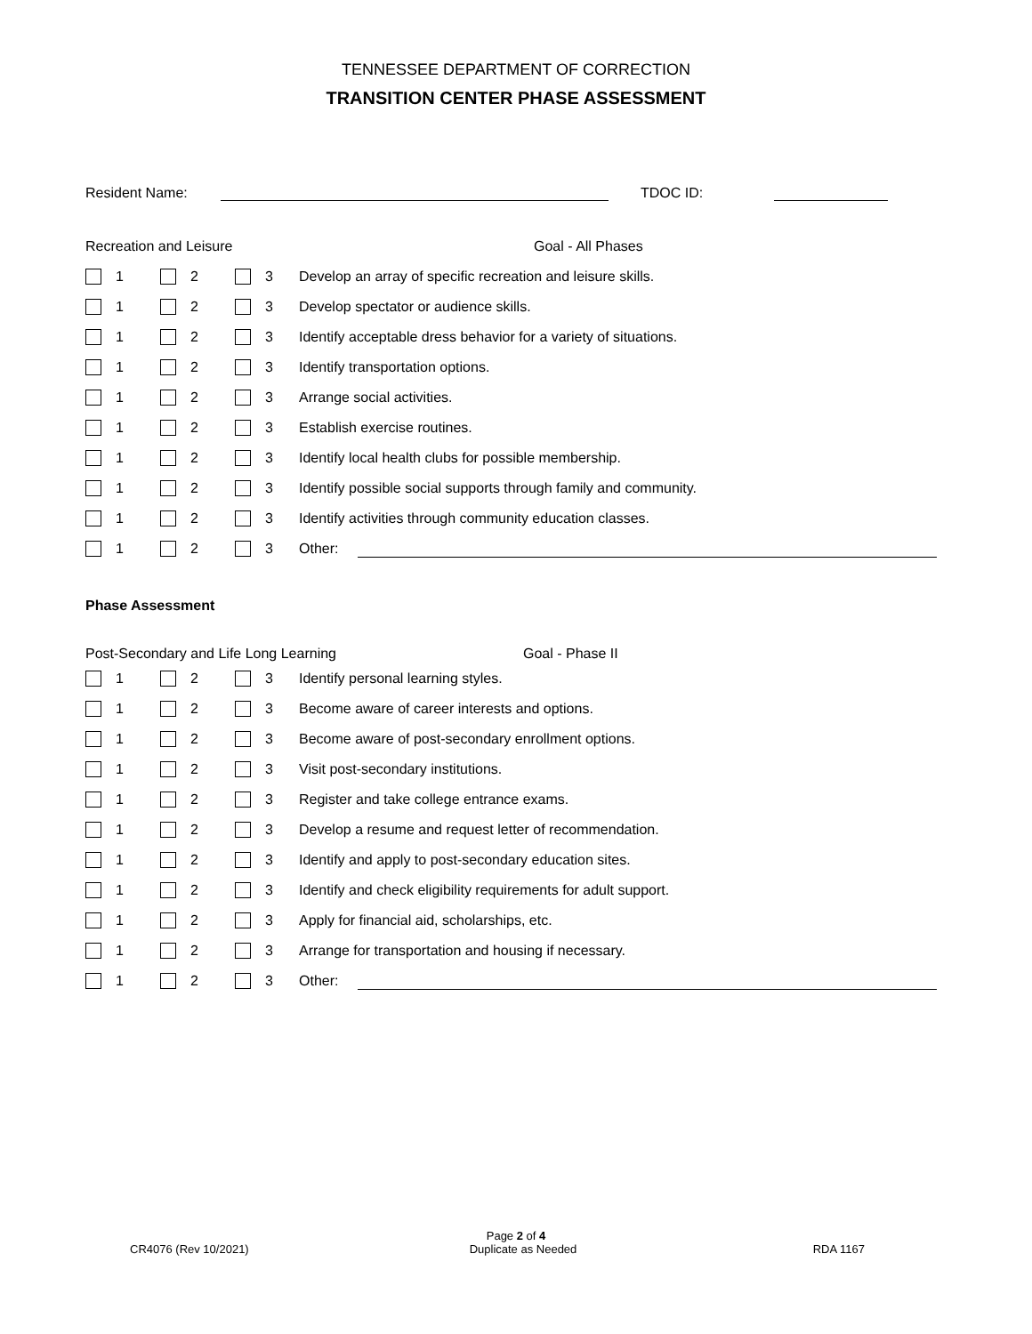TENNESSEE DEPARTMENT OF CORRECTION
TRANSITION CENTER PHASE ASSESSMENT
Resident Name: TDOC ID:
Recreation and Leisure Goal - All Phases
| | 1 | | 2 | | 3 | Develop an array of specific recreation and leisure skills. |
| | 1 | | 2 | | 3 | Develop spectator or audience skills. |
| | 1 | | 2 | | 3 | Identify acceptable dress behavior for a variety of situations. |
| | 1 | | 2 | | 3 | Identify transportation options. |
| | 1 | | 2 | | 3 | Arrange social activities. |
| | 1 | | 2 | | 3 | Establish exercise routines. |
| | 1 | | 2 | | 3 | Identify local health clubs for possible membership. |
| | 1 | | 2 | | 3 | Identify possible social supports through family and community. |
| | 1 | | 2 | | 3 | Identify activities through community education classes. |
| | 1 | | 2 | | 3 | Other: |
Phase Assessment
Post-Secondary and Life Long Learning Goal - Phase II
| | 1 | | 2 | | 3 | Identify personal learning styles. |
| | 1 | | 2 | | 3 | Become aware of career interests and options. |
| | 1 | | 2 | | 3 | Become aware of post-secondary enrollment options. |
| | 1 | | 2 | | 3 | Visit post-secondary institutions. |
| | 1 | | 2 | | 3 | Register and take college entrance exams. |
| | 1 | | 2 | | 3 | Develop a resume and request letter of recommendation. |
| | 1 | | 2 | | 3 | Identify and apply to post-secondary education sites. |
| | 1 | | 2 | | 3 | Identify and check eligibility requirements for adult support. |
| | 1 | | 2 | | 3 | Apply for financial aid, scholarships, etc. |
| | 1 | | 2 | | 3 | Arrange for transportation and housing if necessary. |
| | 1 | | 2 | | 3 | Other: |
Page 2 of 4
CR4076 (Rev 10/2021) Duplicate as Needed RDA 1167